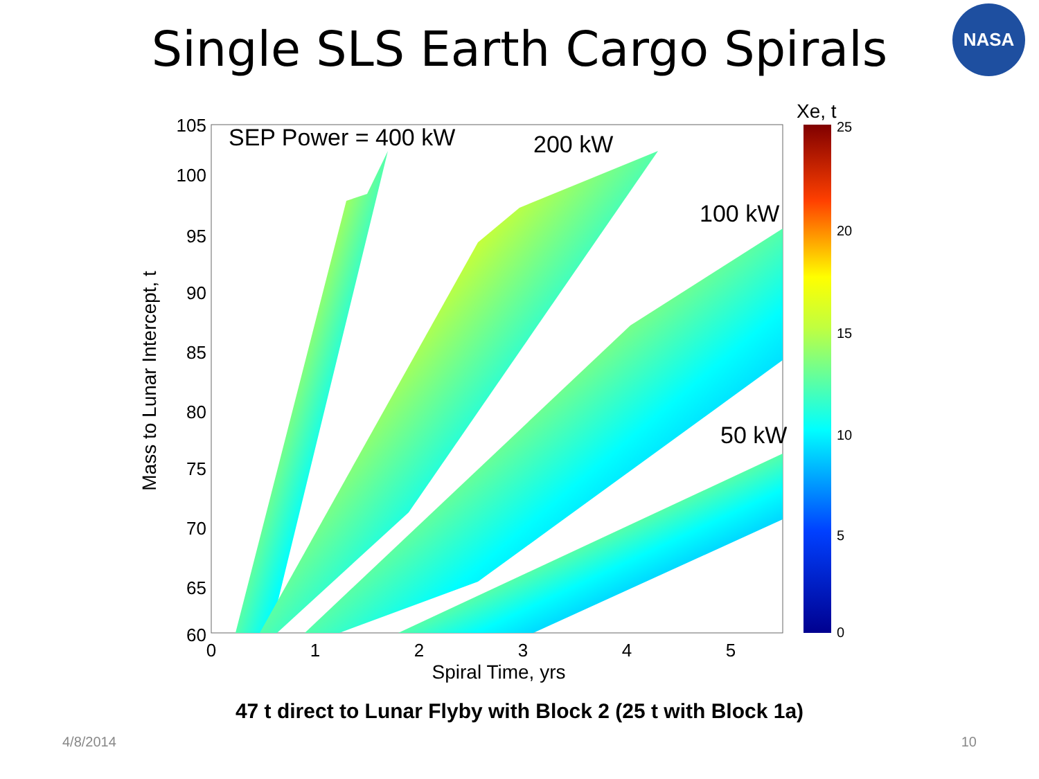Single SLS Earth Cargo Spirals
NASA
105
100
95
90
85
80
75
70
65
60
0
1
2
3
4
5
Spiral Time, yrs
Mass to Lunar Intercept, t
SEP Power = 400 kW
200 kW
100 kW
50 kW
Xe, t
25
20
15
10
5
0
47 t direct to Lunar Flyby with Block 2 (25 t with Block 1a)
4/8/2014 10